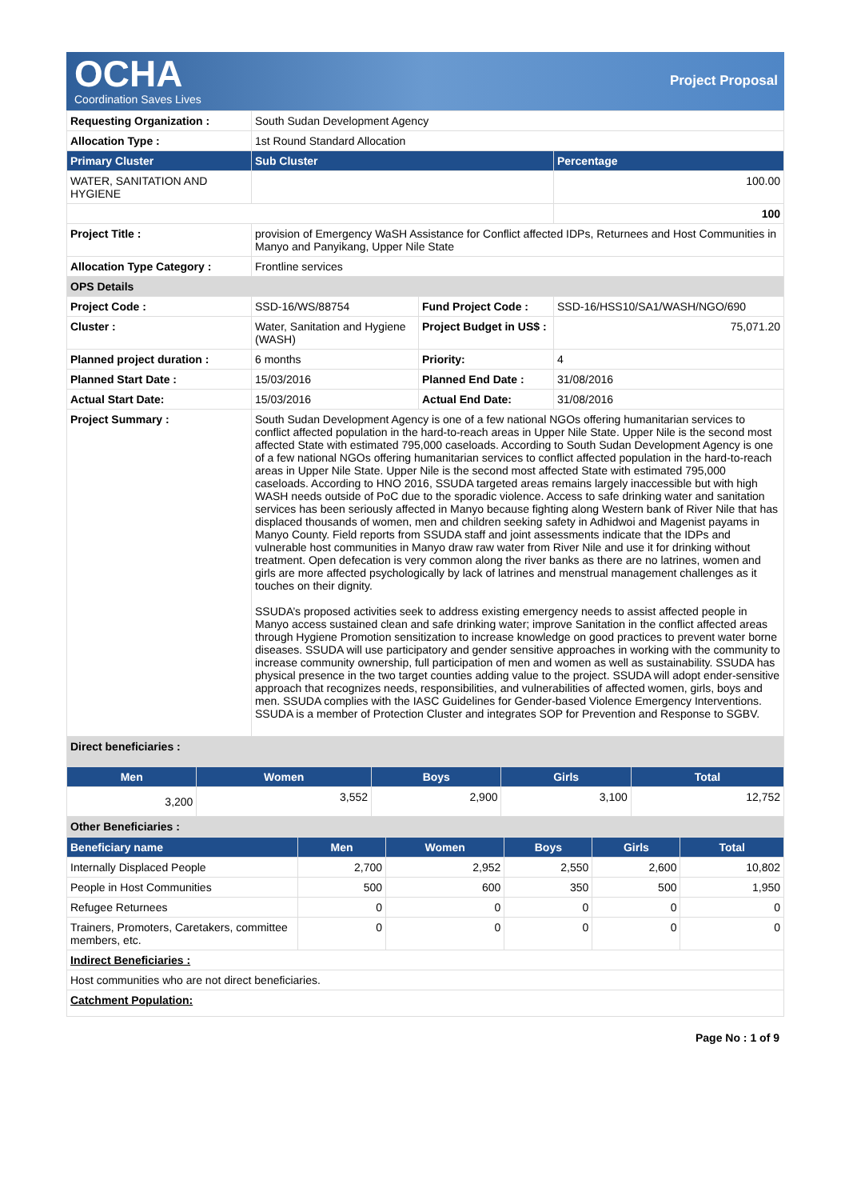OCHA
Coordination Saves Lives
Project Proposal
| Requesting Organization : | South Sudan Development Agency | | |
| Allocation Type : | 1st Round Standard Allocation | | |
| Primary Cluster | Sub Cluster | | Percentage |
| WATER, SANITATION AND HYGIENE | | | 100.00 |
| | | | 100 |
| Project Title : | provision of Emergency WaSH Assistance for Conflict affected IDPs, Returnees and Host Communities in Manyo and Panyikang, Upper Nile State | | |
| Allocation Type Category : | Frontline services | | |
| OPS Details | | | |
| Project Code : | SSD-16/WS/88754 | Fund Project Code : | SSD-16/HSS10/SA1/WASH/NGO/690 |
| Cluster : | Water, Sanitation and Hygiene (WASH) | Project Budget in US$ : | 75,071.20 |
| Planned project duration : | 6 months | Priority: | 4 |
| Planned Start Date : | 15/03/2016 | Planned End Date : | 31/08/2016 |
| Actual Start Date: | 15/03/2016 | Actual End Date: | 31/08/2016 |
| Project Summary : | South Sudan Development Agency is one of a few national NGOs offering humanitarian services to conflict affected population in the hard-to-reach areas in Upper Nile State. Upper Nile is the second most affected State with estimated 795,000 caseloads. According to South Sudan Development Agency is one of a few national NGOs offering humanitarian services to conflict affected population in the hard-to-reach areas in Upper Nile State. Upper Nile is the second most affected State with estimated 795,000 caseloads. According to HNO 2016, SSUDA targeted areas remains largely inaccessible but with high WASH needs outside of PoC due to the sporadic violence. Access to safe drinking water and sanitation services has been seriously affected in Manyo because fighting along Western bank of River Nile that has displaced thousands of women, men and children seeking safety in Adhidwoi and Magenist payams in Manyo County. Field reports from SSUDA staff and joint assessments indicate that the IDPs and vulnerable host communities in Manyo draw raw water from River Nile and use it for drinking without treatment. Open defecation is very common along the river banks as there are no latrines, women and girls are more affected psychologically by lack of latrines and menstrual management challenges as it touches on their dignity. SSUDA’s proposed activities seek to address existing emergency needs to assist affected people in Manyo access sustained clean and safe drinking water; improve Sanitation in the conflict affected areas through Hygiene Promotion sensitization to increase knowledge on good practices to prevent water borne diseases. SSUDA will use participatory and gender sensitive approaches in working with the community to increase community ownership, full participation of men and women as well as sustainability. SSUDA has physical presence in the two target counties adding value to the project. SSUDA will adopt ender-sensitive approach that recognizes needs, responsibilities, and vulnerabilities of affected women, girls, boys and men. SSUDA complies with the IASC Guidelines for Gender-based Violence Emergency Interventions. SSUDA is a member of Protection Cluster and integrates SOP for Prevention and Response to SGBV. | | |
| Direct beneficiaries : | | | |
| Men | Women | Boys | Girls | Total |
| --- | --- | --- | --- | --- |
| 3,200 | 3,552 | 2,900 | 3,100 | 12,752 |
| Other Beneficiaries : | | | | |
| Beneficiary name | Men | Women | Boys | Girls | Total |
| --- | --- | --- | --- | --- | --- |
| Internally Displaced People | 2,700 | 2,952 | 2,550 | 2,600 | 10,802 |
| People in Host Communities | 500 | 600 | 350 | 500 | 1,950 |
| Refugee Returnees | 0 | 0 | 0 | 0 | 0 |
| Trainers, Promoters, Caretakers, committee members, etc. | 0 | 0 | 0 | 0 | 0 |
| Indirect Beneficiaries : | | | | | |
| Host communities who are not direct beneficiaries. | | | | | |
| Catchment Population: | | | | | |
Page No : 1 of 9